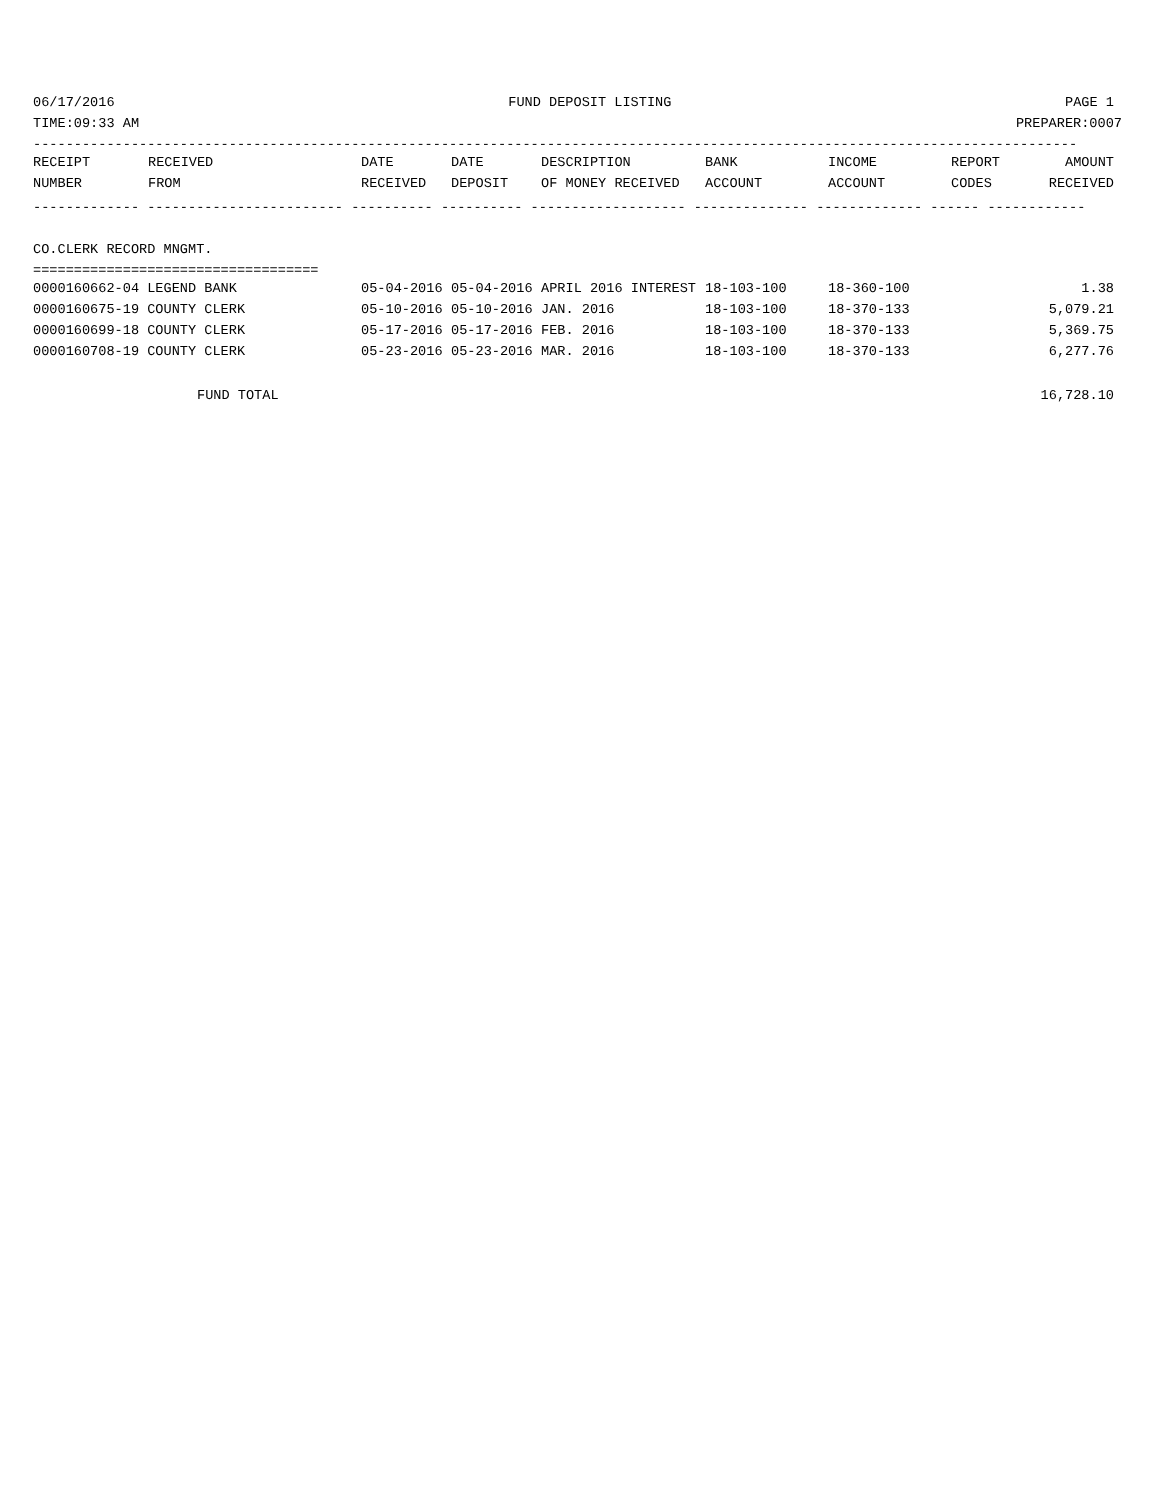06/17/2016 FUND DEPOSIT LISTING PAGE 1
TIME:09:33 AM PREPARER:0007
--------------------------------------------------------------------------------------------------------------------------------
| RECEIPT | RECEIVED | DATE | DATE | DESCRIPTION | BANK | INCOME | REPORT | AMOUNT |
| --- | --- | --- | --- | --- | --- | --- | --- | --- |
| NUMBER | FROM | RECEIVED | DEPOSIT | OF MONEY RECEIVED | ACCOUNT | ACCOUNT | CODES | RECEIVED |
------------- ------------------------ ---------- ---------- ------------------- -------------- ------------- ------ ------------
CO.CLERK RECORD MNGMT.
===================================
| 0000160662-04 LEGEND BANK | 05-04-2016 | 05-04-2016 | APRIL 2016 INTEREST | 18-103-100 | 18-360-100 | | 1.38 |
| 0000160675-19 COUNTY CLERK | 05-10-2016 | 05-10-2016 | JAN. 2016 | 18-103-100 | 18-370-133 | | 5,079.21 |
| 0000160699-18 COUNTY CLERK | 05-17-2016 | 05-17-2016 | FEB. 2016 | 18-103-100 | 18-370-133 | | 5,369.75 |
| 0000160708-19 COUNTY CLERK | 05-23-2016 | 05-23-2016 | MAR. 2016 | 18-103-100 | 18-370-133 | | 6,277.76 |
FUND TOTAL 16,728.10